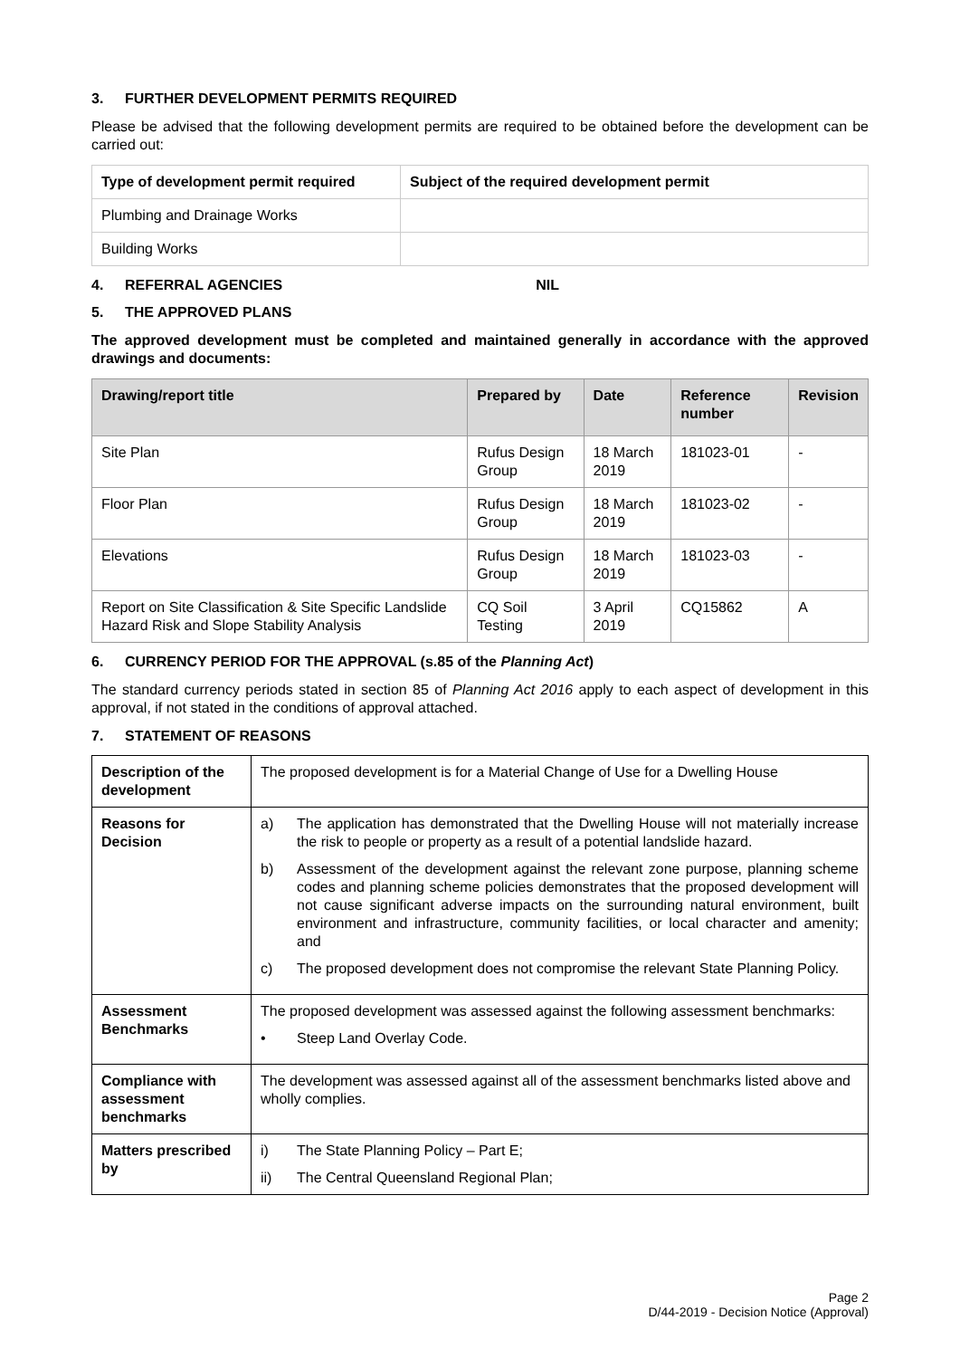3. FURTHER DEVELOPMENT PERMITS REQUIRED
Please be advised that the following development permits are required to be obtained before the development can be carried out:
| Type of development permit required | Subject of the required development permit |
| --- | --- |
| Plumbing and Drainage Works | |
| Building Works | |
4. REFERRAL AGENCIES NIL
5. THE APPROVED PLANS
The approved development must be completed and maintained generally in accordance with the approved drawings and documents:
| Drawing/report title | Prepared by | Date | Reference number | Revision |
| --- | --- | --- | --- | --- |
| Site Plan | Rufus Design Group | 18 March 2019 | 181023-01 | - |
| Floor Plan | Rufus Design Group | 18 March 2019 | 181023-02 | - |
| Elevations | Rufus Design Group | 18 March 2019 | 181023-03 | - |
| Report on Site Classification & Site Specific Landslide Hazard Risk and Slope Stability Analysis | CQ Soil Testing | 3 April 2019 | CQ15862 | A |
6. CURRENCY PERIOD FOR THE APPROVAL (s.85 of the Planning Act)
The standard currency periods stated in section 85 of Planning Act 2016 apply to each aspect of development in this approval, if not stated in the conditions of approval attached.
7. STATEMENT OF REASONS
| Description of the development | The proposed development is for a Material Change of Use for a Dwelling House |
| Reasons for Decision | a) The application has demonstrated that the Dwelling House will not materially increase the risk to people or property as a result of a potential landslide hazard. b) Assessment of the development against the relevant zone purpose, planning scheme codes and planning scheme policies demonstrates that the proposed development will not cause significant adverse impacts on the surrounding natural environment, built environment and infrastructure, community facilities, or local character and amenity; and c) The proposed development does not compromise the relevant State Planning Policy. |
| Assessment Benchmarks | The proposed development was assessed against the following assessment benchmarks: • Steep Land Overlay Code. |
| Compliance with assessment benchmarks | The development was assessed against all of the assessment benchmarks listed above and wholly complies. |
| Matters prescribed by | i) The State Planning Policy – Part E; ii) The Central Queensland Regional Plan; |
Page 2
D/44-2019 - Decision Notice (Approval)